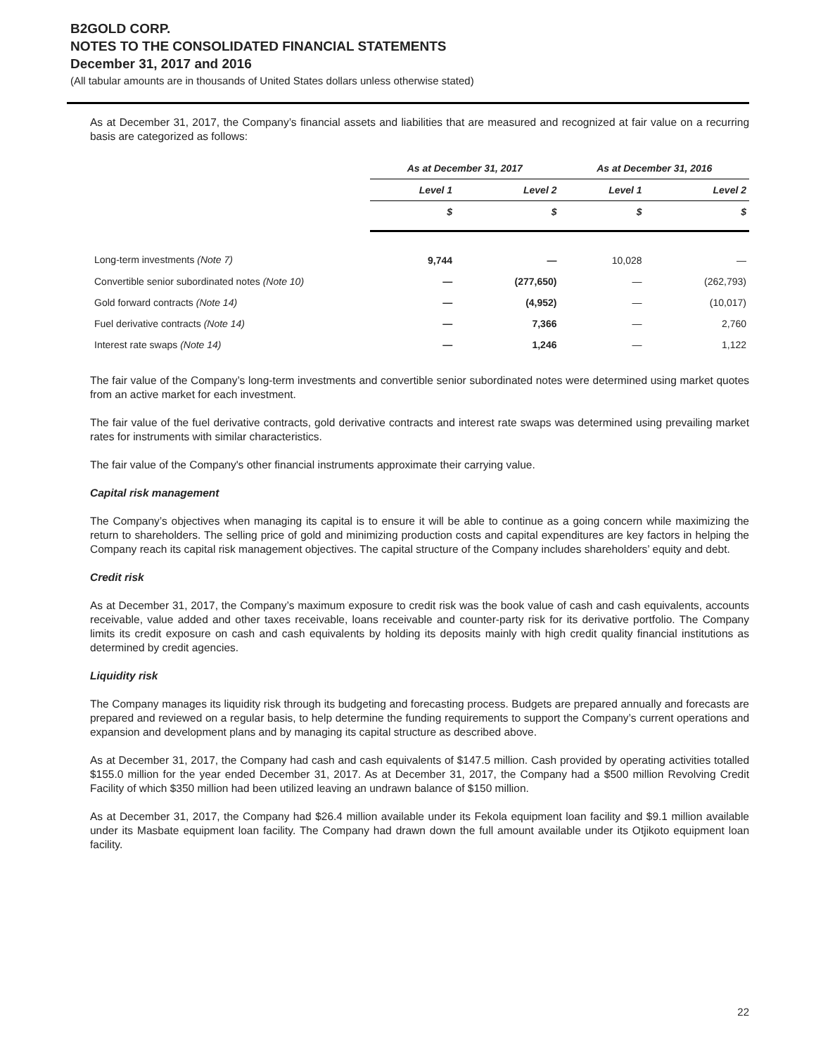B2GOLD CORP.
NOTES TO THE CONSOLIDATED FINANCIAL STATEMENTS
December 31, 2017 and 2016
(All tabular amounts are in thousands of United States dollars unless otherwise stated)
As at December 31, 2017, the Company’s financial assets and liabilities that are measured and recognized at fair value on a recurring basis are categorized as follows:
| | As at December 31, 2017 | | As at December 31, 2016 | |
| --- | --- | --- | --- | --- |
| | Level 1 | Level 2 | Level 1 | Level 2 |
| | $ | $ | $ | $ |
| Long-term investments (Note 7) | 9,744 | — | 10,028 | — |
| Convertible senior subordinated notes (Note 10) | — | (277,650) | — | (262,793) |
| Gold forward contracts (Note 14) | — | (4,952) | — | (10,017) |
| Fuel derivative contracts (Note 14) | — | 7,366 | — | 2,760 |
| Interest rate swaps (Note 14) | — | 1,246 | — | 1,122 |
The fair value of the Company’s long-term investments and convertible senior subordinated notes were determined using market quotes from an active market for each investment.
The fair value of the fuel derivative contracts, gold derivative contracts and interest rate swaps was determined using prevailing market rates for instruments with similar characteristics.
The fair value of the Company's other financial instruments approximate their carrying value.
Capital risk management
The Company’s objectives when managing its capital is to ensure it will be able to continue as a going concern while maximizing the return to shareholders. The selling price of gold and minimizing production costs and capital expenditures are key factors in helping the Company reach its capital risk management objectives. The capital structure of the Company includes shareholders’ equity and debt.
Credit risk
As at December 31, 2017, the Company’s maximum exposure to credit risk was the book value of cash and cash equivalents, accounts receivable, value added and other taxes receivable, loans receivable and counter-party risk for its derivative portfolio. The Company limits its credit exposure on cash and cash equivalents by holding its deposits mainly with high credit quality financial institutions as determined by credit agencies.
Liquidity risk
The Company manages its liquidity risk through its budgeting and forecasting process. Budgets are prepared annually and forecasts are prepared and reviewed on a regular basis, to help determine the funding requirements to support the Company’s current operations and expansion and development plans and by managing its capital structure as described above.
As at December 31, 2017, the Company had cash and cash equivalents of $147.5 million. Cash provided by operating activities totalled $155.0 million for the year ended December 31, 2017. As at December 31, 2017, the Company had a $500 million Revolving Credit Facility of which $350 million had been utilized leaving an undrawn balance of $150 million.
As at December 31, 2017, the Company had $26.4 million available under its Fekola equipment loan facility and $9.1 million available under its Masbate equipment loan facility. The Company had drawn down the full amount available under its Otjikoto equipment loan facility.
22